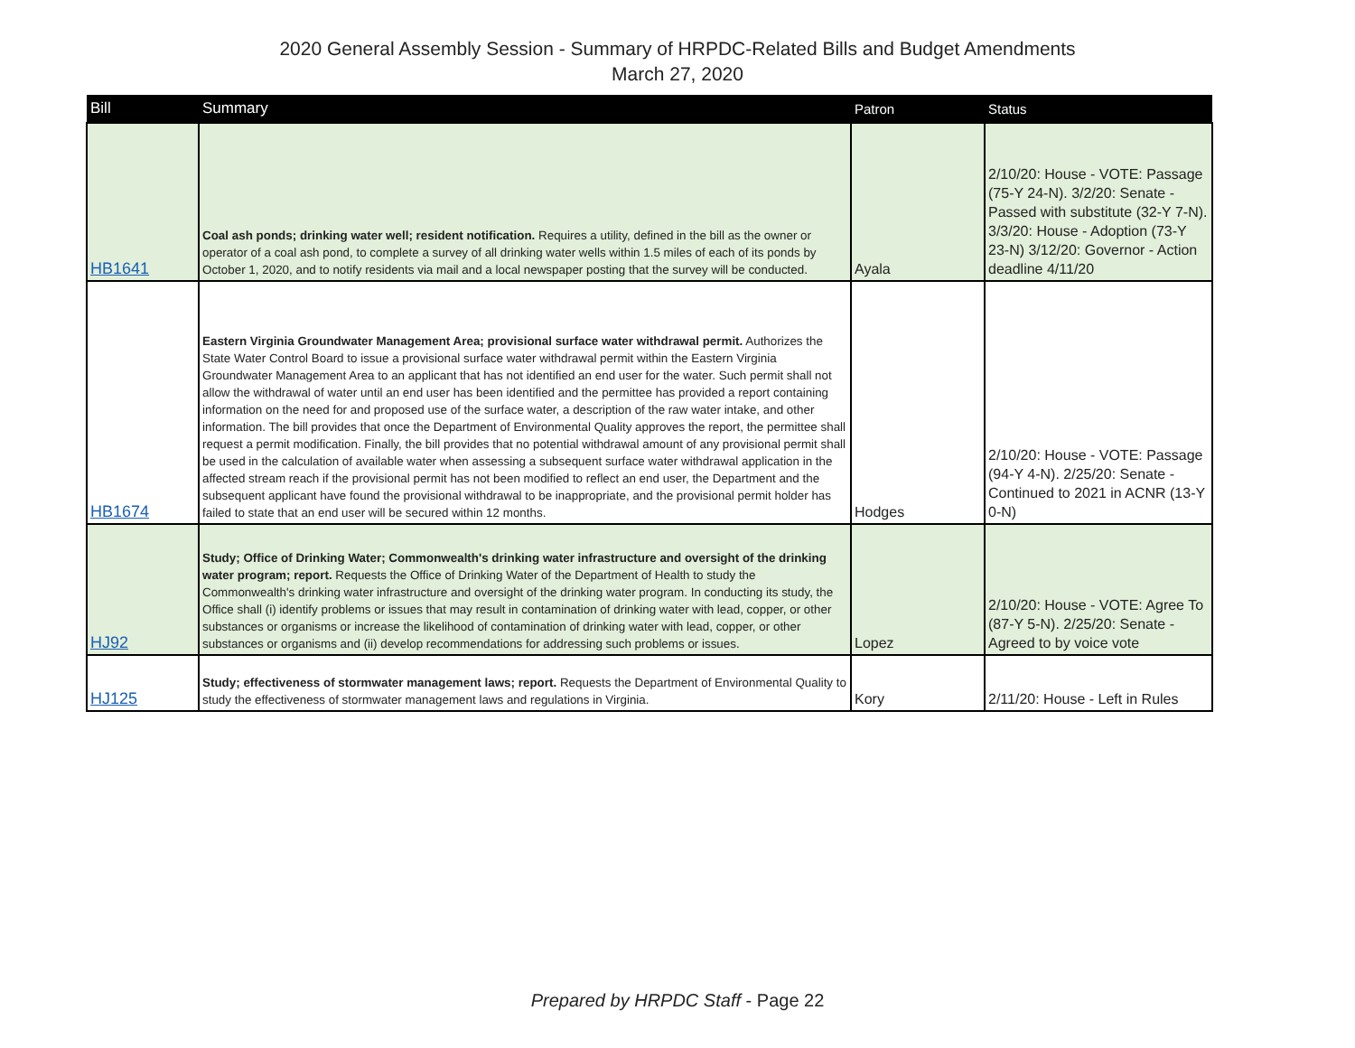2020 General Assembly Session - Summary of HRPDC-Related Bills and Budget Amendments
March 27, 2020
| Bill | Summary | Patron | Status |
| --- | --- | --- | --- |
| HB1641 | Coal ash ponds; drinking water well; resident notification. Requires a utility, defined in the bill as the owner or operator of a coal ash pond, to complete a survey of all drinking water wells within 1.5 miles of each of its ponds by October 1, 2020, and to notify residents via mail and a local newspaper posting that the survey will be conducted. | Ayala | 2/10/20: House - VOTE: Passage (75-Y 24-N). 3/2/20: Senate - Passed with substitute (32-Y 7-N). 3/3/20: House - Adoption (73-Y 23-N) 3/12/20: Governor - Action deadline 4/11/20 |
| HB1674 | Eastern Virginia Groundwater Management Area; provisional surface water withdrawal permit. Authorizes the State Water Control Board to issue a provisional surface water withdrawal permit within the Eastern Virginia Groundwater Management Area to an applicant that has not identified an end user for the water. Such permit shall not allow the withdrawal of water until an end user has been identified and the permittee has provided a report containing information on the need for and proposed use of the surface water, a description of the raw water intake, and other information. The bill provides that once the Department of Environmental Quality approves the report, the permittee shall request a permit modification. Finally, the bill provides that no potential withdrawal amount of any provisional permit shall be used in the calculation of available water when assessing a subsequent surface water withdrawal application in the affected stream reach if the provisional permit has not been modified to reflect an end user, the Department and the subsequent applicant have found the provisional withdrawal to be inappropriate, and the provisional permit holder has failed to state that an end user will be secured within 12 months. | Hodges | 2/10/20: House - VOTE: Passage (94-Y 4-N). 2/25/20: Senate - Continued to 2021 in ACNR (13-Y 0-N) |
| HJ92 | Study; Office of Drinking Water; Commonwealth's drinking water infrastructure and oversight of the drinking water program; report. Requests the Office of Drinking Water of the Department of Health to study the Commonwealth's drinking water infrastructure and oversight of the drinking water program. In conducting its study, the Office shall (i) identify problems or issues that may result in contamination of drinking water with lead, copper, or other substances or organisms or increase the likelihood of contamination of drinking water with lead, copper, or other substances or organisms and (ii) develop recommendations for addressing such problems or issues. | Lopez | 2/10/20: House - VOTE: Agree To (87-Y 5-N). 2/25/20: Senate - Agreed to by voice vote |
| HJ125 | Study; effectiveness of stormwater management laws; report. Requests the Department of Environmental Quality to study the effectiveness of stormwater management laws and regulations in Virginia. | Kory | 2/11/20: House - Left in Rules |
Prepared by HRPDC Staff - Page 22